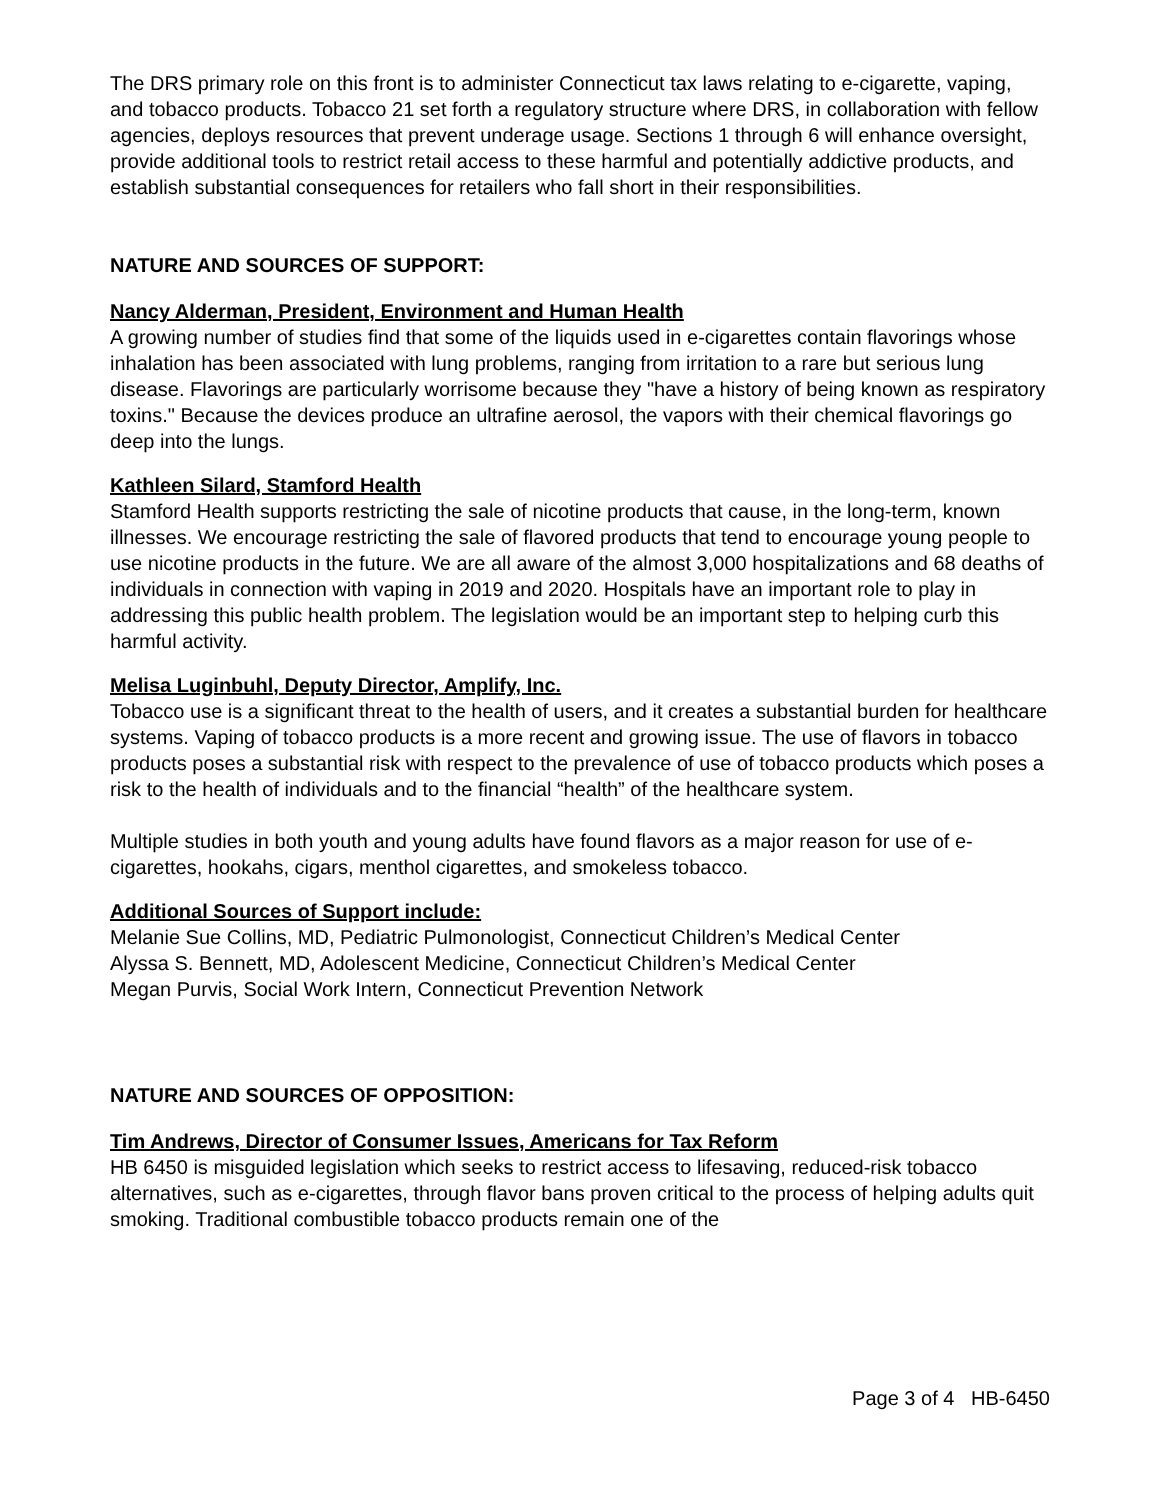The DRS primary role on this front is to administer Connecticut tax laws relating to e-cigarette, vaping, and tobacco products. Tobacco 21 set forth a regulatory structure where DRS, in collaboration with fellow agencies, deploys resources that prevent underage usage. Sections 1 through 6 will enhance oversight, provide additional tools to restrict retail access to these harmful and potentially addictive products, and establish substantial consequences for retailers who fall short in their responsibilities.
NATURE AND SOURCES OF SUPPORT:
Nancy Alderman, President, Environment and Human Health
A growing number of studies find that some of the liquids used in e-cigarettes contain flavorings whose inhalation has been associated with lung problems, ranging from irritation to a rare but serious lung disease. Flavorings are particularly worrisome because they "have a history of being known as respiratory toxins." Because the devices produce an ultrafine aerosol, the vapors with their chemical flavorings go deep into the lungs.
Kathleen Silard, Stamford Health
Stamford Health supports restricting the sale of nicotine products that cause, in the long-term, known illnesses. We encourage restricting the sale of flavored products that tend to encourage young people to use nicotine products in the future. We are all aware of the almost 3,000 hospitalizations and 68 deaths of individuals in connection with vaping in 2019 and 2020. Hospitals have an important role to play in addressing this public health problem. The legislation would be an important step to helping curb this harmful activity.
Melisa Luginbuhl, Deputy Director, Amplify, Inc.
Tobacco use is a significant threat to the health of users, and it creates a substantial burden for healthcare systems. Vaping of tobacco products is a more recent and growing issue. The use of flavors in tobacco products poses a substantial risk with respect to the prevalence of use of tobacco products which poses a risk to the health of individuals and to the financial “health” of the healthcare system.
Multiple studies in both youth and young adults have found flavors as a major reason for use of e-cigarettes, hookahs, cigars, menthol cigarettes, and smokeless tobacco.
Additional Sources of Support include:
Melanie Sue Collins, MD, Pediatric Pulmonologist, Connecticut Children’s Medical Center
Alyssa S. Bennett, MD, Adolescent Medicine, Connecticut Children’s Medical Center
Megan Purvis, Social Work Intern, Connecticut Prevention Network
NATURE AND SOURCES OF OPPOSITION:
Tim Andrews, Director of Consumer Issues, Americans for Tax Reform
HB 6450 is misguided legislation which seeks to restrict access to lifesaving, reduced-risk tobacco alternatives, such as e-cigarettes, through flavor bans proven critical to the process of helping adults quit smoking. Traditional combustible tobacco products remain one of the
Page 3 of 4 HB-6450